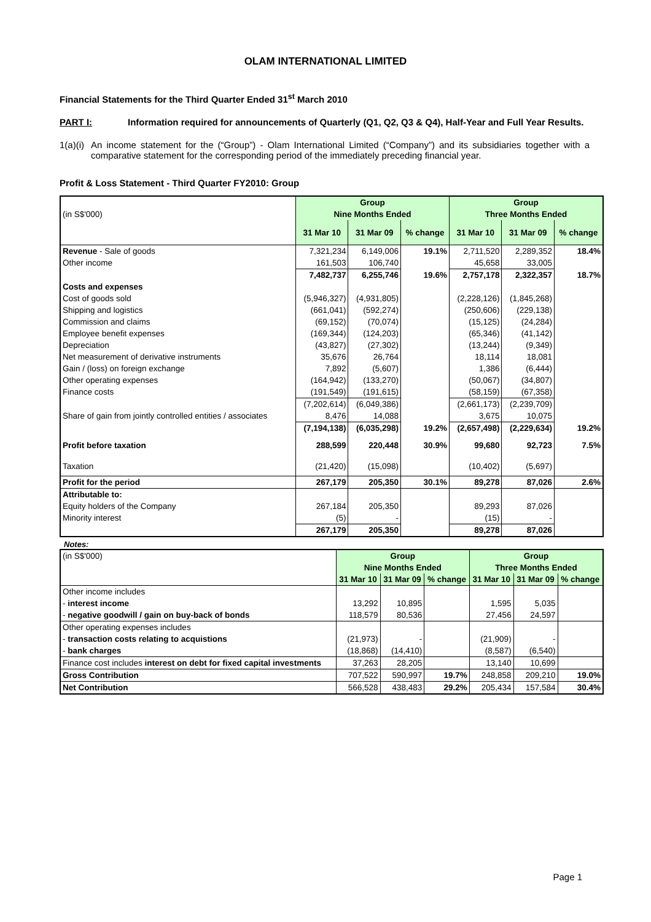OLAM INTERNATIONAL LIMITED
Financial Statements for the Third Quarter Ended 31<sup>st</sup> March 2010
PART I: Information required for announcements of Quarterly (Q1, Q2, Q3 & Q4), Half-Year and Full Year Results.
1(a)(i)
An income statement for the (“Group”) - Olam International Limited (“Company”) and its subsidiaries together with a comparative statement for the corresponding period of the immediately preceding financial year.
Profit & Loss Statement - Third Quarter FY2010: Group
| | Group | | | Group | | |
| (in S$'000) | Nine Months Ended | | | Three Months Ended | | |
| | 31 Mar 10 | 31 Mar 09 | % change | 31 Mar 10 | 31 Mar 09 | % change |
| Revenue - Sale of goods | 7,321,234 | 6,149,006 | 19.1% | 2,711,520 | 2,289,352 | 18.4% |
| Other income | 161,503 | 106,740 | | 45,658 | 33,005 | |
| | 7,482,737 | 6,255,746 | 19.6% | 2,757,178 | 2,322,357 | 18.7% |
| Costs and expenses | | | | | | |
| Cost of goods sold | (5,946,327) | (4,931,805) | | (2,228,126) | (1,845,268) | |
| Shipping and logistics | (661,041) | (592,274) | | (250,606) | (229,138) | |
| Commission and claims | (69,152) | (70,074) | | (15,125) | (24,284) | |
| Employee benefit expenses | (169,344) | (124,203) | | (65,346) | (41,142) | |
| Depreciation | (43,827) | (27,302) | | (13,244) | (9,349) | |
| Net measurement of derivative instruments | 35,676 | 26,764 | | 18,114 | 18,081 | |
| Gain / (loss) on foreign exchange | 7,892 | (5,607) | | 1,386 | (6,444) | |
| Other operating expenses | (164,942) | (133,270) | | (50,067) | (34,807) | |
| Finance costs | (191,549) | (191,615) | | (58,159) | (67,358) | |
| | (7,202,614) | (6,049,386) | | (2,661,173) | (2,239,709) | |
| Share of gain from jointly controlled entities / associates | 8,476 | 14,088 | | 3,675 | 10,075 | |
| | (7,194,138) | (6,035,298) | 19.2% | (2,657,498) | (2,229,634) | 19.2% |
| Profit before taxation | 288,599 | 220,448 | 30.9% | 99,680 | 92,723 | 7.5% |
| Taxation | (21,420) | (15,098) | | (10,402) | (5,697) | |
| Profit for the period | 267,179 | 205,350 | 30.1% | 89,278 | 87,026 | 2.6% |
| Attributable to: | | | | | | |
| Equity holders of the Company | 267,184 | 205,350 | | 89,293 | 87,026 | |
| Minority interest | (5) | - | | (15) | - | |
| | 267,179 | 205,350 | | 89,278 | 87,026 | |
Notes:
| (in S$'000) | Group | | | Group | | |
| | Nine Months Ended | | | Three Months Ended | | |
| | 31 Mar 10 | 31 Mar 09 | % change | 31 Mar 10 | 31 Mar 09 | % change |
| Other income includes | | | | | | |
| - interest income | 13,292 | 10,895 | | 1,595 | 5,035 | |
| - negative goodwill / gain on buy-back of bonds | 118,579 | 80,536 | | 27,456 | 24,597 | |
| Other operating expenses includes | | | | | | |
| - transaction costs relating to acquistions | (21,973) | - | | (21,909) | - | |
| - bank charges | (18,868) | (14,410) | | (8,587) | (6,540) | |
| Finance cost includes interest on debt for fixed capital investments | 37,263 | 28,205 | | 13,140 | 10,699 | |
| Gross Contribution | 707,522 | 590,997 | 19.7% | 248,858 | 209,210 | 19.0% |
| Net Contribution | 566,528 | 438,483 | 29.2% | 205,434 | 157,584 | 30.4% |
Page 1